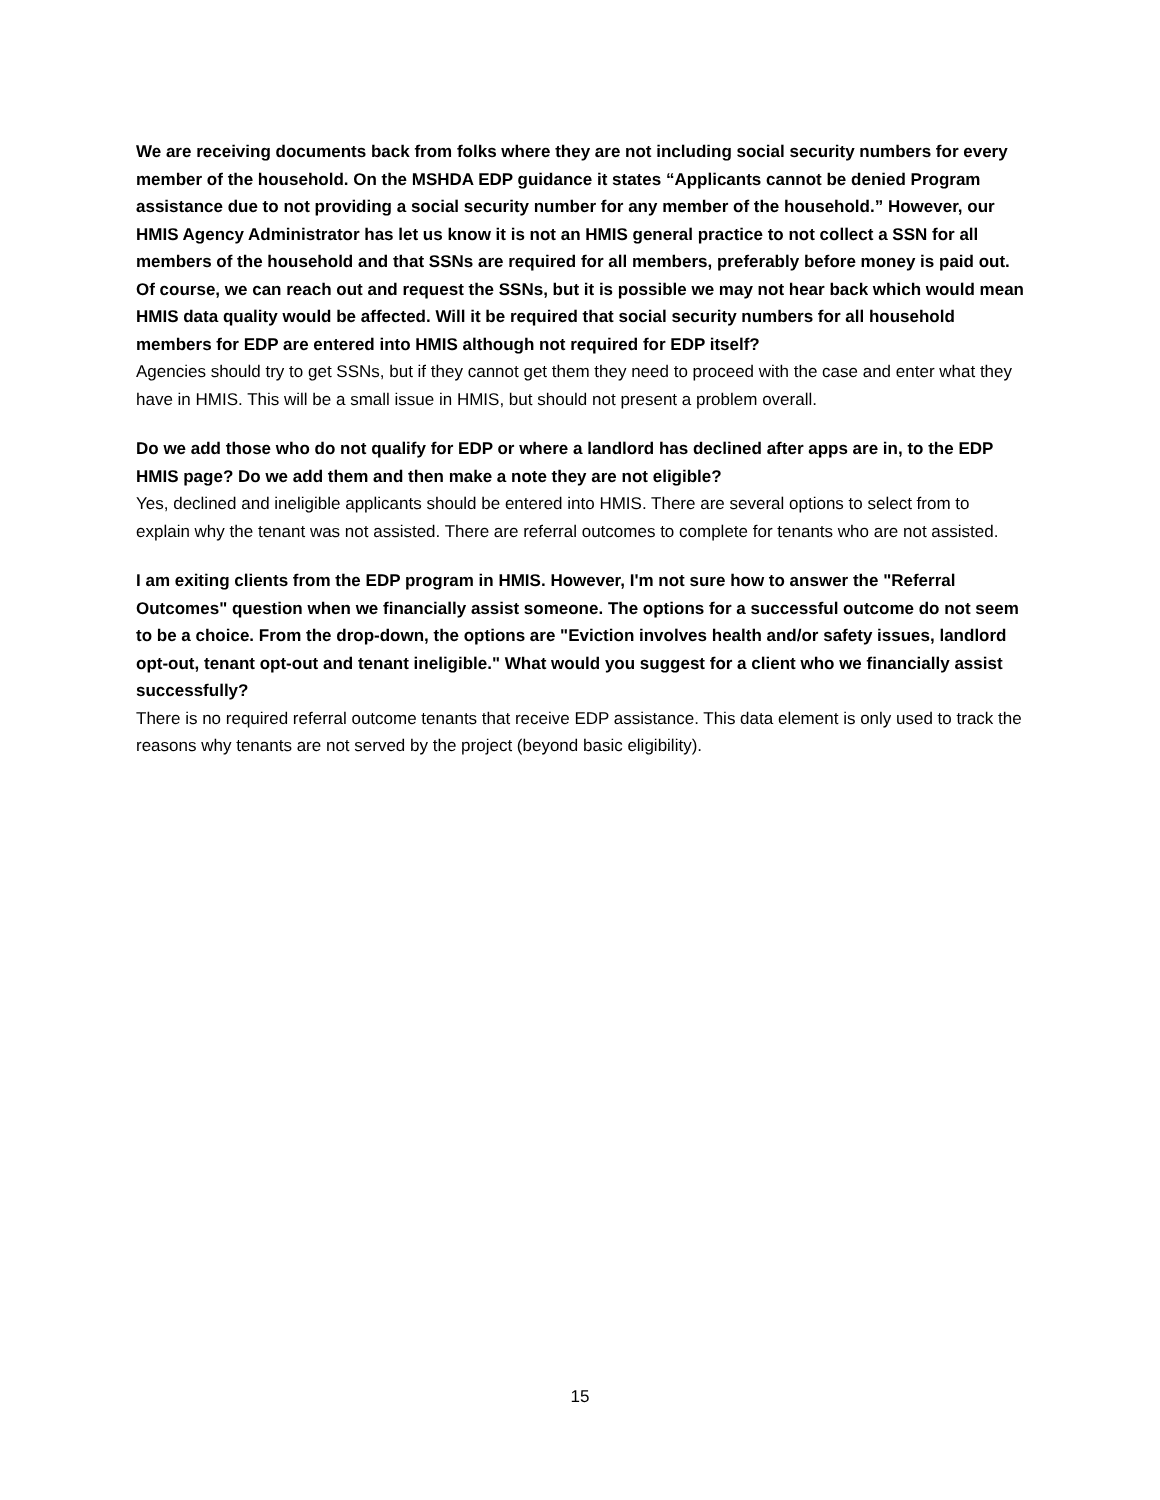We are receiving documents back from folks where they are not including social security numbers for every member of the household. On the MSHDA EDP guidance it states “Applicants cannot be denied Program assistance due to not providing a social security number for any member of the household.” However, our HMIS Agency Administrator has let us know it is not an HMIS general practice to not collect a SSN for all members of the household and that SSNs are required for all members, preferably before money is paid out. Of course, we can reach out and request the SSNs, but it is possible we may not hear back which would mean HMIS data quality would be affected. Will it be required that social security numbers for all household members for EDP are entered into HMIS although not required for EDP itself?
Agencies should try to get SSNs, but if they cannot get them they need to proceed with the case and enter what they have in HMIS. This will be a small issue in HMIS, but should not present a problem overall.
Do we add those who do not qualify for EDP or where a landlord has declined after apps are in, to the EDP HMIS page? Do we add them and then make a note they are not eligible?
Yes, declined and ineligible applicants should be entered into HMIS. There are several options to select from to explain why the tenant was not assisted. There are referral outcomes to complete for tenants who are not assisted.
I am exiting clients from the EDP program in HMIS. However, I'm not sure how to answer the "Referral Outcomes" question when we financially assist someone. The options for a successful outcome do not seem to be a choice. From the drop-down, the options are "Eviction involves health and/or safety issues, landlord opt-out, tenant opt-out and tenant ineligible." What would you suggest for a client who we financially assist successfully?
There is no required referral outcome tenants that receive EDP assistance. This data element is only used to track the reasons why tenants are not served by the project (beyond basic eligibility).
15